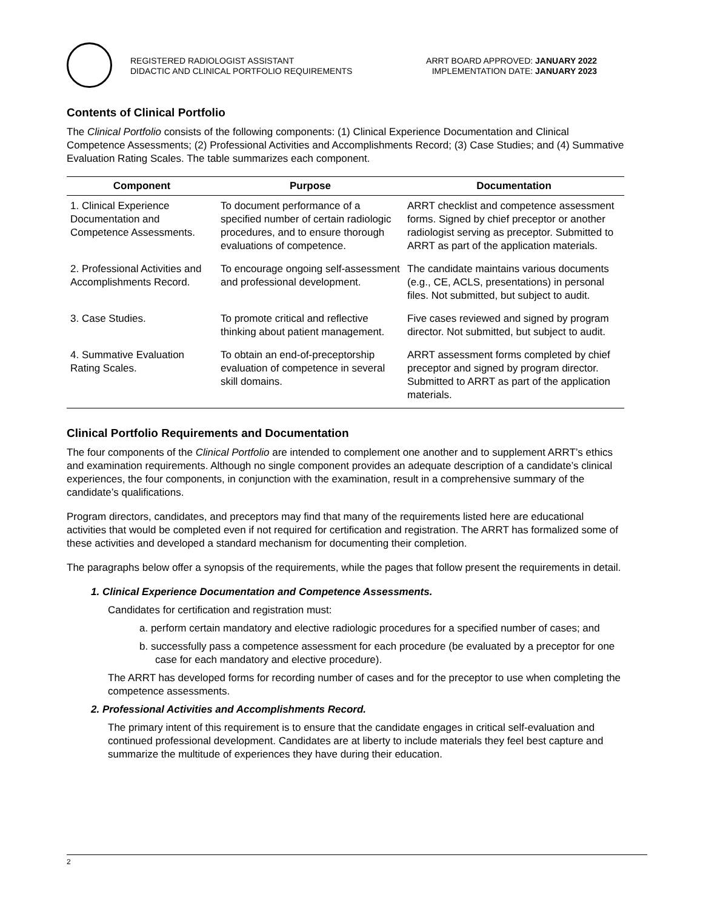REGISTERED RADIOLOGIST ASSISTANT
DIDACTIC AND CLINICAL PORTFOLIO REQUIREMENTS
ARRT BOARD APPROVED: JANUARY 2022
IMPLEMENTATION DATE: JANUARY 2023
Contents of Clinical Portfolio
The Clinical Portfolio consists of the following components: (1) Clinical Experience Documentation and Clinical Competence Assessments; (2) Professional Activities and Accomplishments Record; (3) Case Studies; and (4) Summative Evaluation Rating Scales. The table summarizes each component.
| Component | Purpose | Documentation |
| --- | --- | --- |
| 1. Clinical Experience Documentation and Competence Assessments. | To document performance of a specified number of certain radiologic procedures, and to ensure thorough evaluations of competence. | ARRT checklist and competence assessment forms. Signed by chief preceptor or another radiologist serving as preceptor. Submitted to ARRT as part of the application materials. |
| 2. Professional Activities and Accomplishments Record. | To encourage ongoing self-assessment and professional development. | The candidate maintains various documents (e.g., CE, ACLS, presentations) in personal files. Not submitted, but subject to audit. |
| 3. Case Studies. | To promote critical and reflective thinking about patient management. | Five cases reviewed and signed by program director. Not submitted, but subject to audit. |
| 4. Summative Evaluation Rating Scales. | To obtain an end-of-preceptorship evaluation of competence in several skill domains. | ARRT assessment forms completed by chief preceptor and signed by program director. Submitted to ARRT as part of the application materials. |
Clinical Portfolio Requirements and Documentation
The four components of the Clinical Portfolio are intended to complement one another and to supplement ARRT’s ethics and examination requirements. Although no single component provides an adequate description of a candidate’s clinical experiences, the four components, in conjunction with the examination, result in a comprehensive summary of the candidate’s qualifications.
Program directors, candidates, and preceptors may find that many of the requirements listed here are educational activities that would be completed even if not required for certification and registration. The ARRT has formalized some of these activities and developed a standard mechanism for documenting their completion.
The paragraphs below offer a synopsis of the requirements, while the pages that follow present the requirements in detail.
1. Clinical Experience Documentation and Competence Assessments.
Candidates for certification and registration must:
a. perform certain mandatory and elective radiologic procedures for a specified number of cases; and
b. successfully pass a competence assessment for each procedure (be evaluated by a preceptor for one case for each mandatory and elective procedure).
The ARRT has developed forms for recording number of cases and for the preceptor to use when completing the competence assessments.
2. Professional Activities and Accomplishments Record.
The primary intent of this requirement is to ensure that the candidate engages in critical self-evaluation and continued professional development. Candidates are at liberty to include materials they feel best capture and summarize the multitude of experiences they have during their education.
2